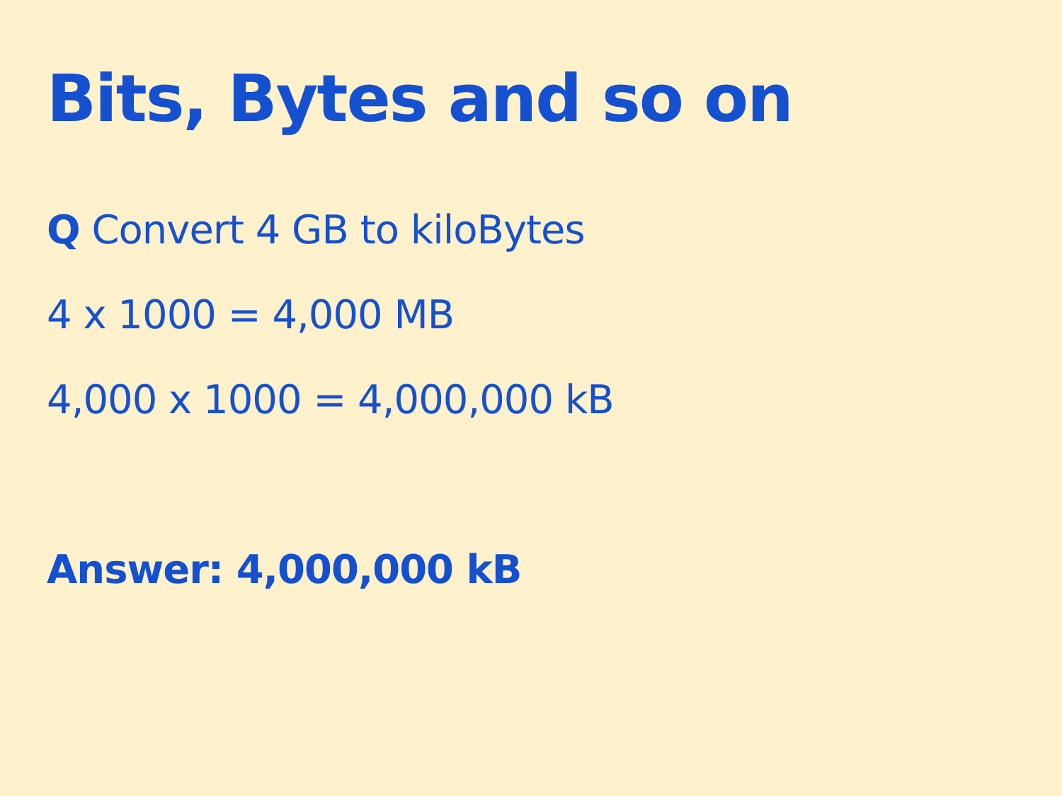Bits, Bytes and so on
Q Convert 4 GB to kiloBytes
4 x 1000 = 4,000 MB
4,000 x 1000 = 4,000,000 kB
Answer: 4,000,000 kB